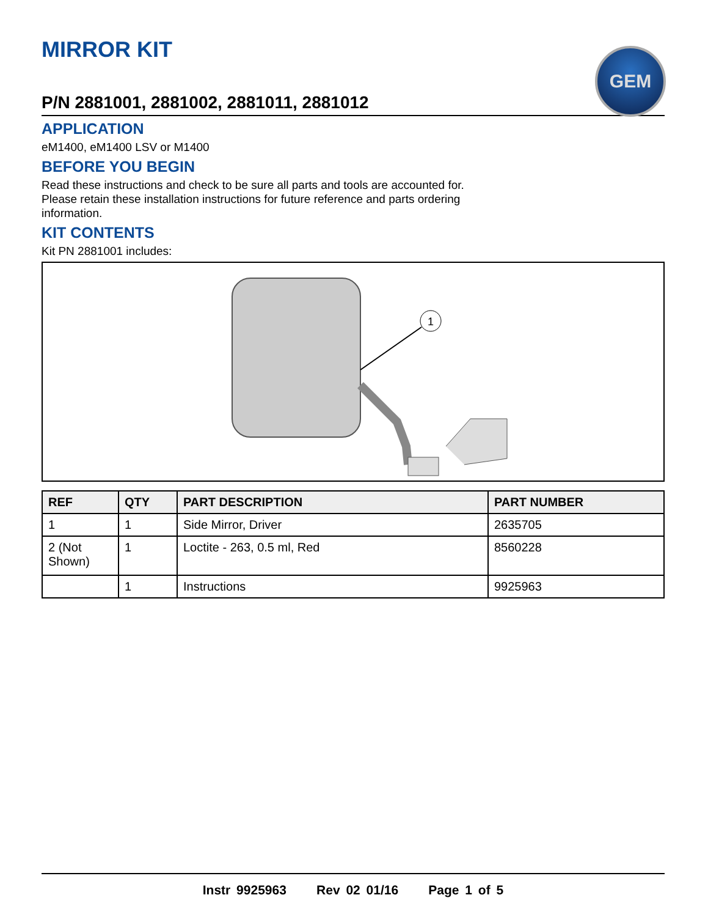GEM
MIRROR KIT
P/N 2881001, 2881002, 2881011, 2881012
APPLICATION
eM1400, eM1400 LSV or M1400
BEFORE YOU BEGIN
Read these instructions and check to be sure all parts and tools are accounted for.
Please retain these installation instructions for future reference and parts ordering
information.
KIT CONTENTS
Kit PN 2881001 includes:
1
| REF | QTY | PART DESCRIPTION | PART NUMBER |
| --- | --- | --- | --- |
| 1 | 1 | Side Mirror, Driver | 2635705 |
| 2 (Not Shown) | 1 | Loctite - 263, 0.5 ml, Red | 8560228 |
| | 1 | Instructions | 9925963 |
Instr 9925963 Rev 02 01/16 Page 1 of 5